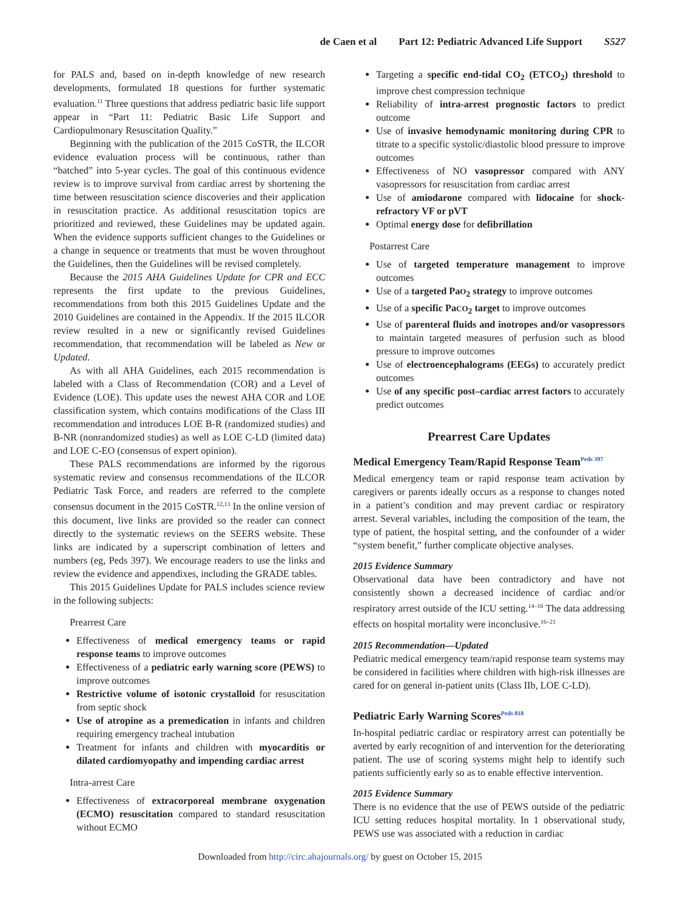de Caen et al Part 12: Pediatric Advanced Life Support S527
for PALS and, based on in-depth knowledge of new research developments, formulated 18 questions for further systematic evaluation.<sup>11</sup> Three questions that address pediatric basic life support appear in “Part 11: Pediatric Basic Life Support and Cardiopulmonary Resuscitation Quality.”
Beginning with the publication of the 2015 CoSTR, the ILCOR evidence evaluation process will be continuous, rather than “batched” into 5-year cycles. The goal of this continuous evidence review is to improve survival from cardiac arrest by shortening the time between resuscitation science discoveries and their application in resuscitation practice. As additional resuscitation topics are prioritized and reviewed, these Guidelines may be updated again. When the evidence supports sufficient changes to the Guidelines or a change in sequence or treatments that must be woven throughout the Guidelines, then the Guidelines will be revised completely.
Because the 2015 AHA Guidelines Update for CPR and ECC represents the first update to the previous Guidelines, recommendations from both this 2015 Guidelines Update and the 2010 Guidelines are contained in the Appendix. If the 2015 ILCOR review resulted in a new or significantly revised Guidelines recommendation, that recommendation will be labeled as New or Updated.
As with all AHA Guidelines, each 2015 recommendation is labeled with a Class of Recommendation (COR) and a Level of Evidence (LOE). This update uses the newest AHA COR and LOE classification system, which contains modifications of the Class III recommendation and introduces LOE B-R (randomized studies) and B-NR (nonrandomized studies) as well as LOE C-LD (limited data) and LOE C-EO (consensus of expert opinion).
These PALS recommendations are informed by the rigorous systematic review and consensus recommendations of the ILCOR Pediatric Task Force, and readers are referred to the complete consensus document in the 2015 CoSTR.<sup>12,13</sup> In the online version of this document, live links are provided so the reader can connect directly to the systematic reviews on the SEERS website. These links are indicated by a superscript combination of letters and numbers (eg, Peds 397). We encourage readers to use the links and review the evidence and appendixes, including the GRADE tables.
This 2015 Guidelines Update for PALS includes science review in the following subjects:
Prearrest Care
Effectiveness of medical emergency teams or rapid response teams to improve outcomes
Effectiveness of a pediatric early warning score (PEWS) to improve outcomes
Restrictive volume of isotonic crystalloid for resuscitation from septic shock
Use of atropine as a premedication in infants and children requiring emergency tracheal intubation
Treatment for infants and children with myocarditis or dilated cardiomyopathy and impending cardiac arrest
Intra-arrest Care
Effectiveness of extracorporeal membrane oxygenation (ECMO) resuscitation compared to standard resuscitation without ECMO
Targeting a specific end-tidal CO<sub>2</sub> (ETCO<sub>2</sub>) threshold to improve chest compression technique
Reliability of intra-arrest prognostic factors to predict outcome
Use of invasive hemodynamic monitoring during CPR to titrate to a specific systolic/diastolic blood pressure to improve outcomes
Effectiveness of NO vasopressor compared with ANY vasopressors for resuscitation from cardiac arrest
Use of amiodarone compared with lidocaine for shock-refractory VF or pVT
Optimal energy dose for defibrillation
Postarrest Care
Use of targeted temperature management to improve outcomes
Use of a targeted PaO<sub>2</sub> strategy to improve outcomes
Use of a specific PaCO<sub>2</sub> target to improve outcomes
Use of parenteral fluids and inotropes and/or vasopressors to maintain targeted measures of perfusion such as blood pressure to improve outcomes
Use of electroencephalograms (EEGs) to accurately predict outcomes
Use of any specific post–cardiac arrest factors to accurately predict outcomes
Prearrest Care Updates
Medical Emergency Team/Rapid Response Team<sup>Peds 397</sup>
Medical emergency team or rapid response team activation by caregivers or parents ideally occurs as a response to changes noted in a patient’s condition and may prevent cardiac or respiratory arrest. Several variables, including the composition of the team, the type of patient, the hospital setting, and the confounder of a wider “system benefit,” further complicate objective analyses.
2015 Evidence Summary
Observational data have been contradictory and have not consistently shown a decreased incidence of cardiac and/or respiratory arrest outside of the ICU setting.<sup>14–16</sup> The data addressing effects on hospital mortality were inconclusive.<sup>16–21</sup>
2015 Recommendation—Updated
Pediatric medical emergency team/rapid response team systems may be considered in facilities where children with high-risk illnesses are cared for on general in-patient units (Class IIb, LOE C-LD).
Pediatric Early Warning Scores<sup>Peds 818</sup>
In-hospital pediatric cardiac or respiratory arrest can potentially be averted by early recognition of and intervention for the deteriorating patient. The use of scoring systems might help to identify such patients sufficiently early so as to enable effective intervention.
2015 Evidence Summary
There is no evidence that the use of PEWS outside of the pediatric ICU setting reduces hospital mortality. In 1 observational study, PEWS use was associated with a reduction in cardiac
Downloaded from http://circ.ahajournals.org/ by guest on October 15, 2015